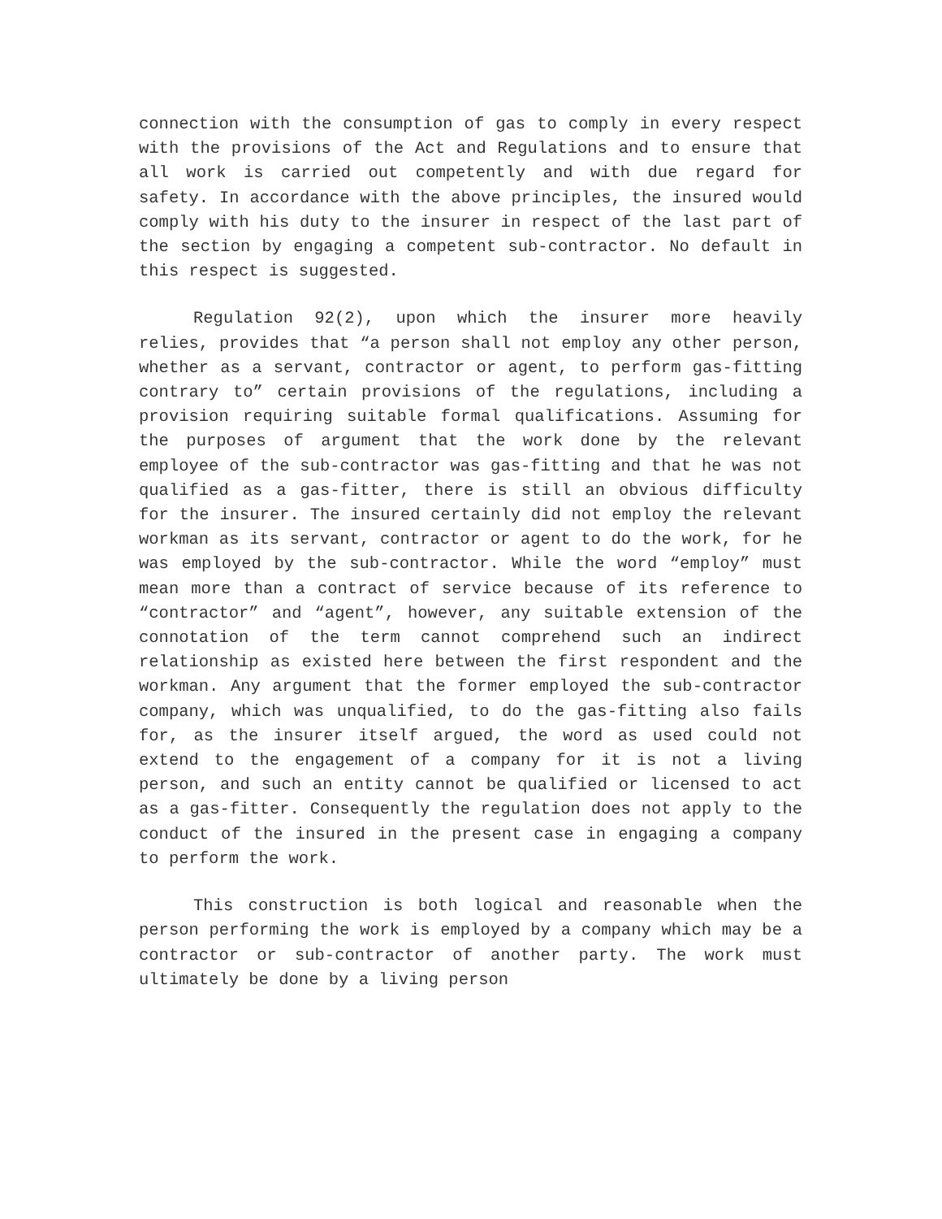connection with the consumption of gas to comply in every respect with the provisions of the Act and Regulations and to ensure that all work is carried out competently and with due regard for safety. In accordance with the above principles, the insured would comply with his duty to the insurer in respect of the last part of the section by engaging a competent sub-contractor. No default in this respect is suggested.
Regulation 92(2), upon which the insurer more heavily relies, provides that “a person shall not employ any other person, whether as a servant, contractor or agent, to perform gas-fitting contrary to” certain provisions of the regulations, including a provision requiring suitable formal qualifications. Assuming for the purposes of argument that the work done by the relevant employee of the sub-contractor was gas-fitting and that he was not qualified as a gas-fitter, there is still an obvious difficulty for the insurer. The insured certainly did not employ the relevant workman as its servant, contractor or agent to do the work, for he was employed by the sub-contractor. While the word “employ” must mean more than a contract of service because of its reference to “contractor” and “agent”, however, any suitable extension of the connotation of the term cannot comprehend such an indirect relationship as existed here between the first respondent and the workman. Any argument that the former employed the sub-contractor company, which was unqualified, to do the gas-fitting also fails for, as the insurer itself argued, the word as used could not extend to the engagement of a company for it is not a living person, and such an entity cannot be qualified or licensed to act as a gas-fitter. Consequently the regulation does not apply to the conduct of the insured in the present case in engaging a company to perform the work.
This construction is both logical and reasonable when the person performing the work is employed by a company which may be a contractor or sub-contractor of another party. The work must ultimately be done by a living person